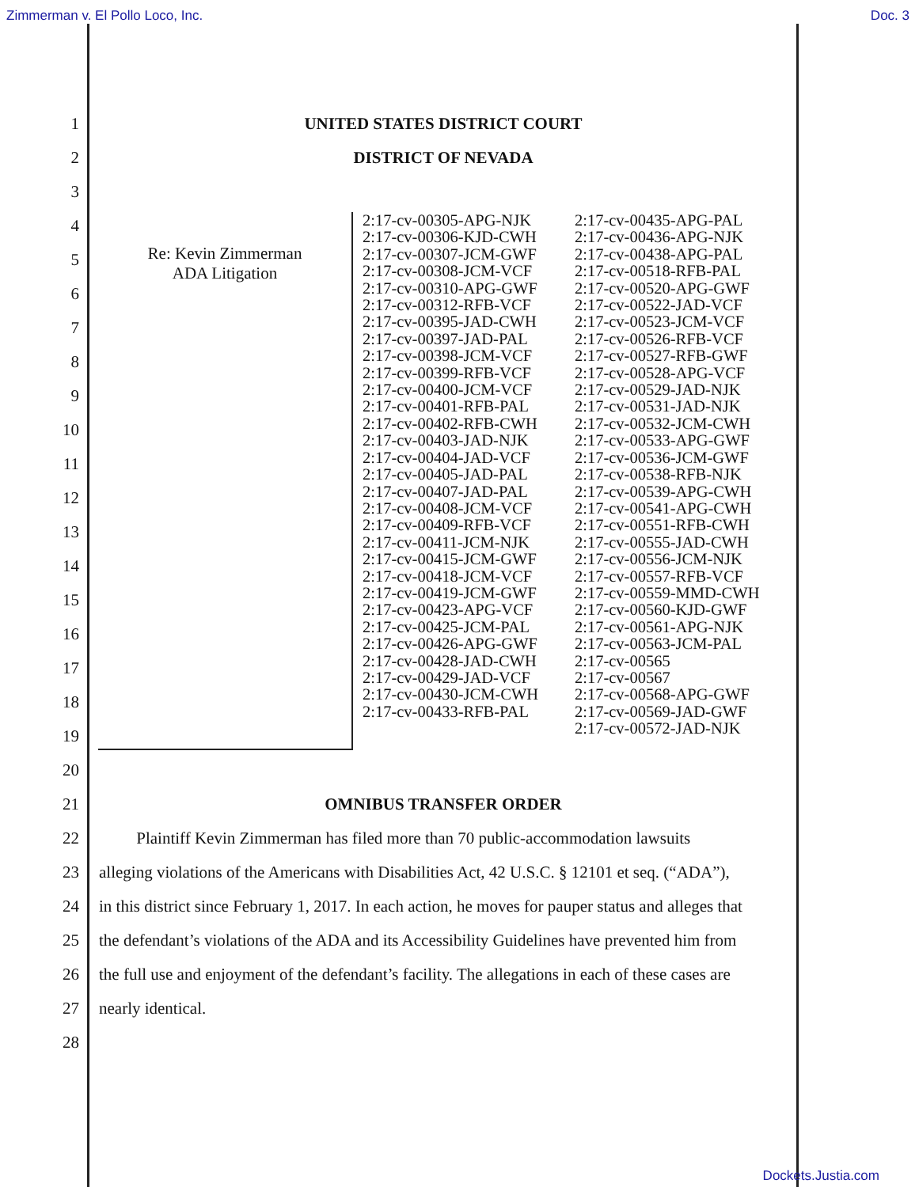Zimmerman v. El Pollo Loco, Inc. Doc. 3
1 UNITED STATES DISTRICT COURT
2 DISTRICT OF NEVADA
3
Re: Kevin Zimmerman
ADA Litigation
2:17-cv-00305-APG-NJK
2:17-cv-00306-KJD-CWH
2:17-cv-00307-JCM-GWF
2:17-cv-00308-JCM-VCF
2:17-cv-00310-APG-GWF
2:17-cv-00312-RFB-VCF
2:17-cv-00395-JAD-CWH
2:17-cv-00397-JAD-PAL
2:17-cv-00398-JCM-VCF
2:17-cv-00399-RFB-VCF
2:17-cv-00400-JCM-VCF
2:17-cv-00401-RFB-PAL
2:17-cv-00402-RFB-CWH
2:17-cv-00403-JAD-NJK
2:17-cv-00404-JAD-VCF
2:17-cv-00405-JAD-PAL
2:17-cv-00407-JAD-PAL
2:17-cv-00408-JCM-VCF
2:17-cv-00409-RFB-VCF
2:17-cv-00411-JCM-NJK
2:17-cv-00415-JCM-GWF
2:17-cv-00418-JCM-VCF
2:17-cv-00419-JCM-GWF
2:17-cv-00423-APG-VCF
2:17-cv-00425-JCM-PAL
2:17-cv-00426-APG-GWF
2:17-cv-00428-JAD-CWH
2:17-cv-00429-JAD-VCF
2:17-cv-00430-JCM-CWH
2:17-cv-00433-RFB-PAL
2:17-cv-00435-APG-PAL
2:17-cv-00436-APG-NJK
2:17-cv-00438-APG-PAL
2:17-cv-00518-RFB-PAL
2:17-cv-00520-APG-GWF
2:17-cv-00522-JAD-VCF
2:17-cv-00523-JCM-VCF
2:17-cv-00526-RFB-VCF
2:17-cv-00527-RFB-GWF
2:17-cv-00528-APG-VCF
2:17-cv-00529-JAD-NJK
2:17-cv-00531-JAD-NJK
2:17-cv-00532-JCM-CWH
2:17-cv-00533-APG-GWF
2:17-cv-00536-JCM-GWF
2:17-cv-00538-RFB-NJK
2:17-cv-00539-APG-CWH
2:17-cv-00541-APG-CWH
2:17-cv-00551-RFB-CWH
2:17-cv-00555-JAD-CWH
2:17-cv-00556-JCM-NJK
2:17-cv-00557-RFB-VCF
2:17-cv-00559-MMD-CWH
2:17-cv-00560-KJD-GWF
2:17-cv-00561-APG-NJK
2:17-cv-00563-JCM-PAL
2:17-cv-00565
2:17-cv-00567
2:17-cv-00568-APG-GWF
2:17-cv-00569-JAD-GWF
2:17-cv-00572-JAD-NJK
4
5
6
7
8
9
10
11
12
13
14
15
16
17
18
19
20
21 OMNIBUS TRANSFER ORDER
22
Plaintiff Kevin Zimmerman has filed more than 70 public-accommodation lawsuits
23
alleging violations of the Americans with Disabilities Act, 42 U.S.C. § 12101 et seq. (“ADA”),
24
in this district since February 1, 2017. In each action, he moves for pauper status and alleges that
25
the defendant’s violations of the ADA and its Accessibility Guidelines have prevented him from
26
the full use and enjoyment of the defendant’s facility. The allegations in each of these cases are
27 nearly identical.
28
Dockets.Justia.com